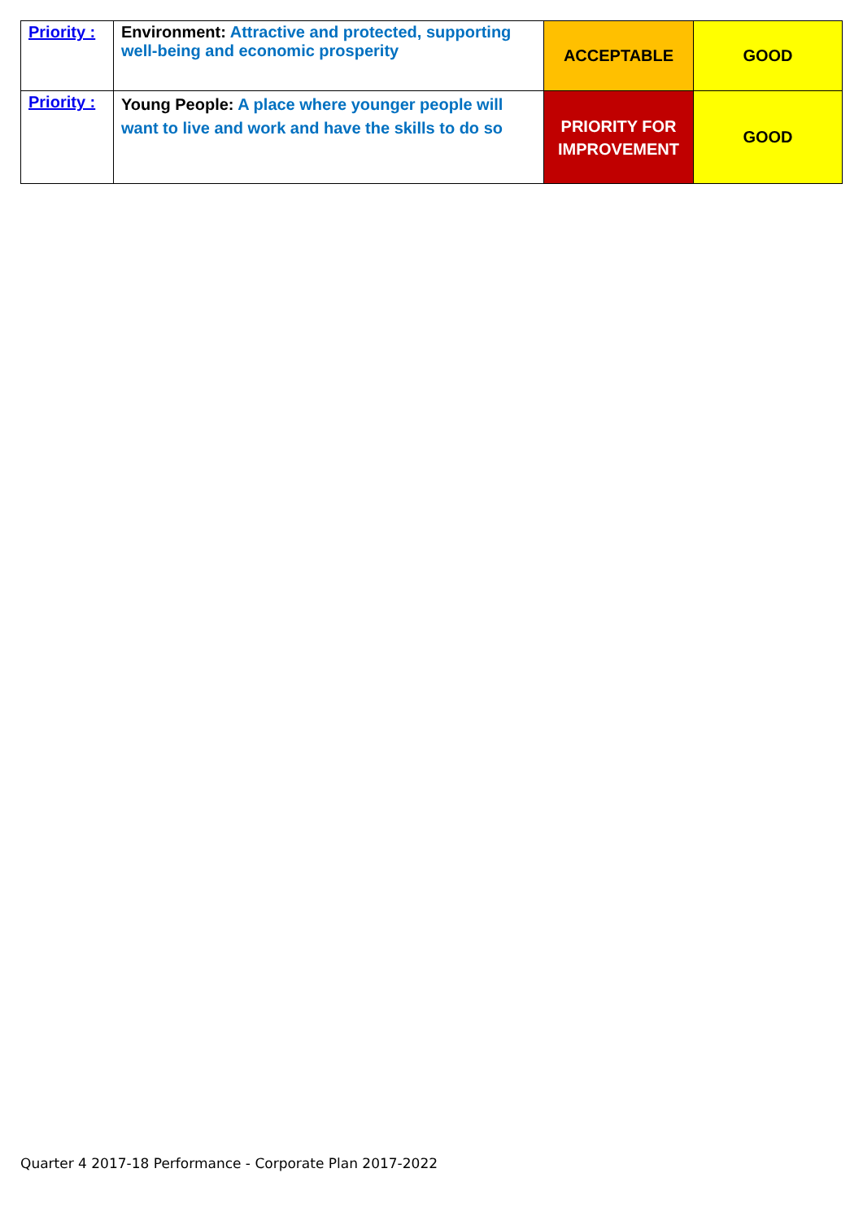| Priority : | Environment: Attractive and protected, supporting well-being and economic prosperity | ACCEPTABLE | GOOD |
| Priority : | Young People: A place where younger people will want to live and work and have the skills to do so | PRIORITY FOR IMPROVEMENT | GOOD |
Quarter 4 2017-18 Performance - Corporate Plan 2017-2022